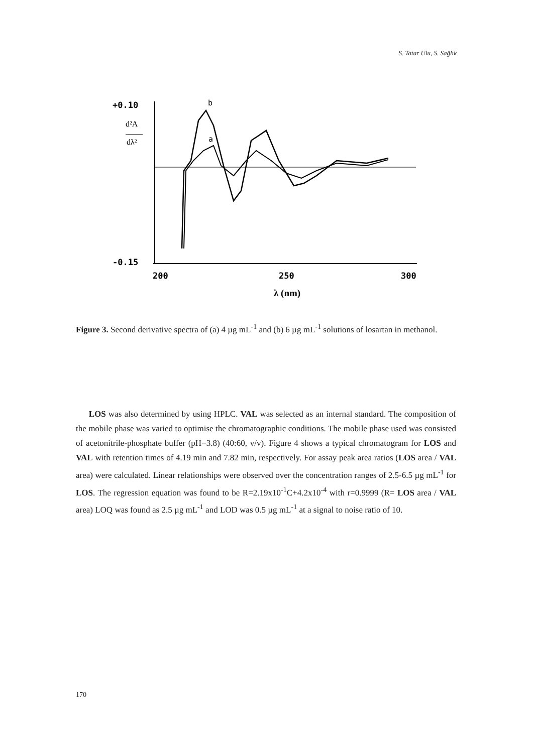S. Tatar Ulu, S. Sağlık
+0.10
-0.15
d²A
dλ²
b
a
200
250
300
λ (nm)
Figure 3. Second derivative spectra of (a) 4 µg mL<sup>-1</sup> and (b) 6 µg mL<sup>-1</sup> solutions of losartan in methanol.
LOS was also determined by using HPLC. VAL was selected as an internal standard. The composition of the mobile phase was varied to optimise the chromatographic conditions. The mobile phase used was consisted of acetonitrile-phosphate buffer (pH=3.8) (40:60, v/v). Figure 4 shows a typical chromatogram for LOS and VAL with retention times of 4.19 min and 7.82 min, respectively. For assay peak area ratios (LOS area / VAL area) were calculated. Linear relationships were observed over the concentration ranges of 2.5-6.5 µg mL<sup>-1</sup> for LOS. The regression equation was found to be R=2.19x10<sup>-1</sup>C+4.2x10<sup>-4</sup> with r=0.9999 (R= LOS area / VAL area) LOQ was found as 2.5 µg mL<sup>-1</sup> and LOD was 0.5 µg mL<sup>-1</sup> at a signal to noise ratio of 10.
170